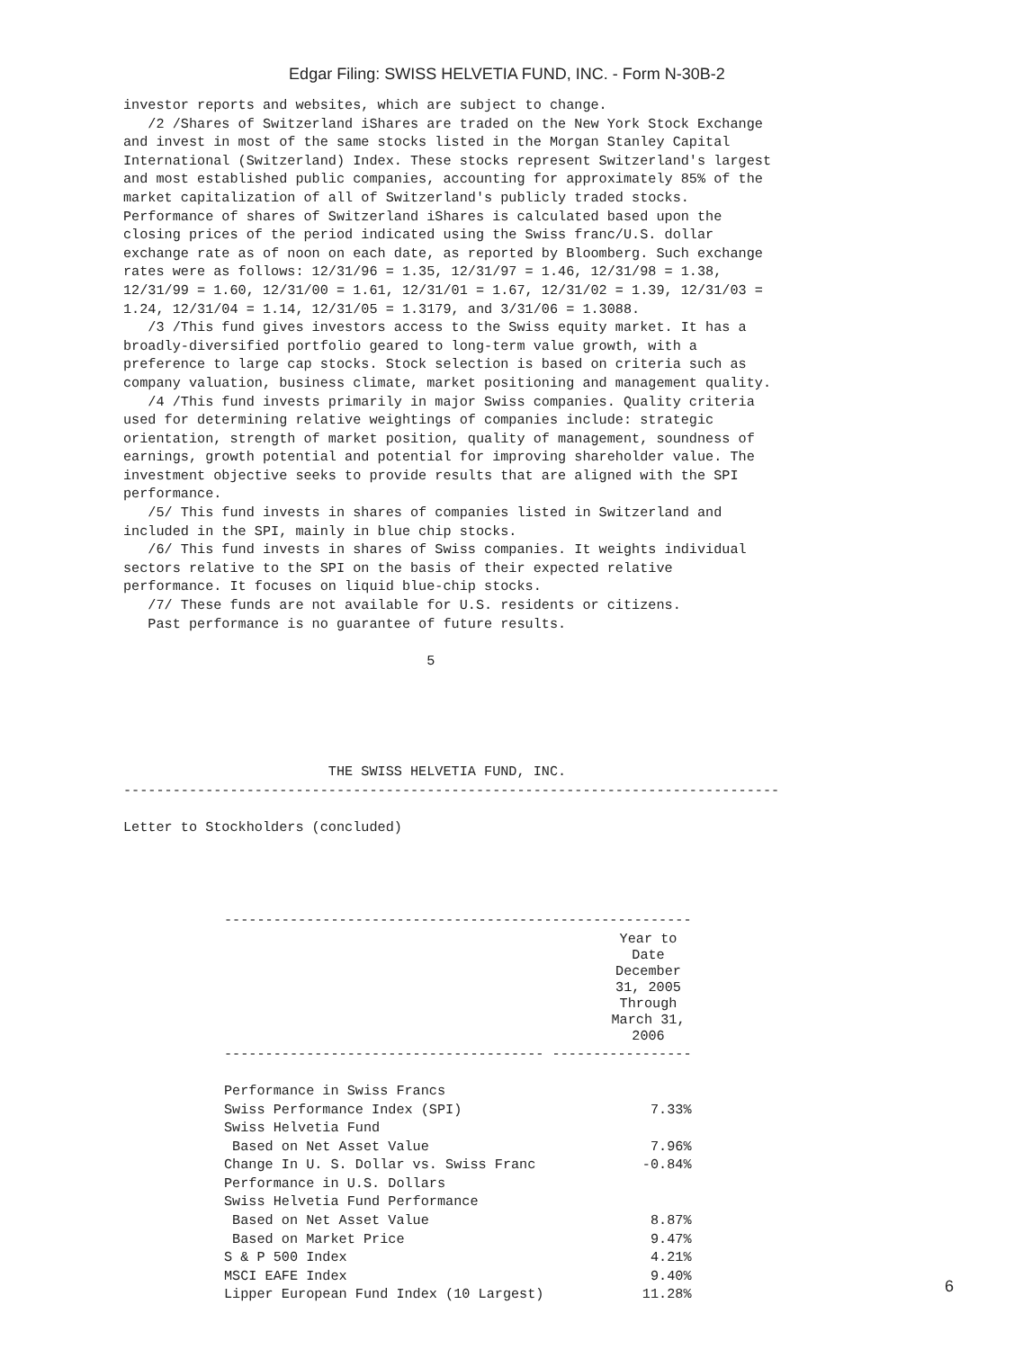Edgar Filing: SWISS HELVETIA FUND, INC. - Form N-30B-2
investor reports and websites, which are subject to change.
   /2 /Shares of Switzerland iShares are traded on the New York Stock Exchange
and invest in most of the same stocks listed in the Morgan Stanley Capital
International (Switzerland) Index. These stocks represent Switzerland's largest
and most established public companies, accounting for approximately 85% of the
market capitalization of all of Switzerland's publicly traded stocks.
Performance of shares of Switzerland iShares is calculated based upon the
closing prices of the period indicated using the Swiss franc/U.S. dollar
exchange rate as of noon on each date, as reported by Bloomberg. Such exchange
rates were as follows: 12/31/96 = 1.35, 12/31/97 = 1.46, 12/31/98 = 1.38,
12/31/99 = 1.60, 12/31/00 = 1.61, 12/31/01 = 1.67, 12/31/02 = 1.39, 12/31/03 =
1.24, 12/31/04 = 1.14, 12/31/05 = 1.3179, and 3/31/06 = 1.3088.
   /3 /This fund gives investors access to the Swiss equity market. It has a
broadly-diversified portfolio geared to long-term value growth, with a
preference to large cap stocks. Stock selection is based on criteria such as
company valuation, business climate, market positioning and management quality.
   /4 /This fund invests primarily in major Swiss companies. Quality criteria
used for determining relative weightings of companies include: strategic
orientation, strength of market position, quality of management, soundness of
earnings, growth potential and potential for improving shareholder value. The
investment objective seeks to provide results that are aligned with the SPI
performance.
   /5/ This fund invests in shares of companies listed in Switzerland and
included in the SPI, mainly in blue chip stocks.
   /6/ This fund invests in shares of Swiss companies. It weights individual
sectors relative to the SPI on the basis of their expected relative
performance. It focuses on liquid blue-chip stocks.
   /7/ These funds are not available for U.S. residents or citizens.
   Past performance is no guarantee of future results.

                                     5





                         THE SWISS HELVETIA FUND, INC.
--------------------------------------------------------------------------------

Letter to Stockholders (concluded)
| --------------------------------------------------------- | |
| | Year to Date December 31, 2005 Through March 31, 2006 |
| --------------------------------------- ----------------- | |
| Performance in Swiss Francs | |
| Swiss Performance Index (SPI) | 7.33% |
| Swiss Helvetia Fund | |
| Based on Net Asset Value | 7.96% |
| Change In U. S. Dollar vs. Swiss Franc | -0.84% |
| Performance in U.S. Dollars | |
| Swiss Helvetia Fund Performance | |
| Based on Net Asset Value | 8.87% |
| Based on Market Price | 9.47% |
| S & P 500 Index | 4.21% |
| MSCI EAFE Index | 9.40% |
| Lipper European Fund Index (10 Largest) | 11.28% |
6